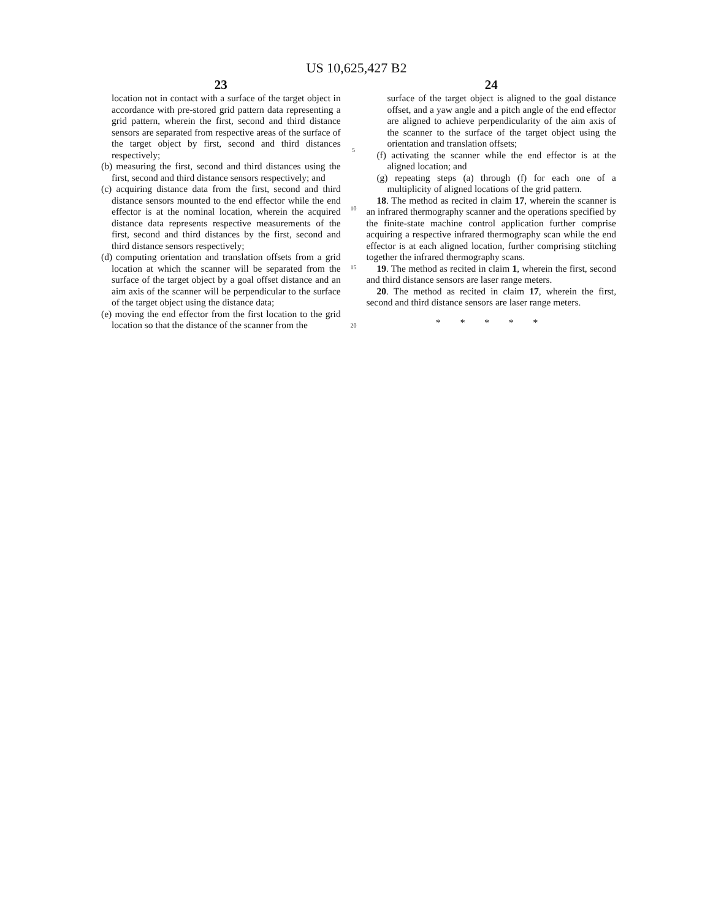US 10,625,427 B2
23
location not in contact with a surface of the target object in accordance with pre-stored grid pattern data representing a grid pattern, wherein the first, second and third distance sensors are separated from respective areas of the surface of the target object by first, second and third distances respectively;
(b) measuring the first, second and third distances using the first, second and third distance sensors respectively; and
(c) acquiring distance data from the first, second and third distance sensors mounted to the end effector while the end effector is at the nominal location, wherein the acquired distance data represents respective measurements of the first, second and third distances by the first, second and third distance sensors respectively;
(d) computing orientation and translation offsets from a grid location at which the scanner will be separated from the surface of the target object by a goal offset distance and an aim axis of the scanner will be perpendicular to the surface of the target object using the distance data;
(e) moving the end effector from the first location to the grid location so that the distance of the scanner from the
5
10
15
20
24
surface of the target object is aligned to the goal distance offset, and a yaw angle and a pitch angle of the end effector are aligned to achieve perpendicularity of the aim axis of the scanner to the surface of the target object using the orientation and translation offsets;
(f) activating the scanner while the end effector is at the aligned location; and
(g) repeating steps (a) through (f) for each one of a multiplicity of aligned locations of the grid pattern.
18. The method as recited in claim 17, wherein the scanner is an infrared thermography scanner and the operations specified by the finite-state machine control application further comprise acquiring a respective infrared thermography scan while the end effector is at each aligned location, further comprising stitching together the infrared thermography scans.
19. The method as recited in claim 1, wherein the first, second and third distance sensors are laser range meters.
20. The method as recited in claim 17, wherein the first, second and third distance sensors are laser range meters.
* * * * *